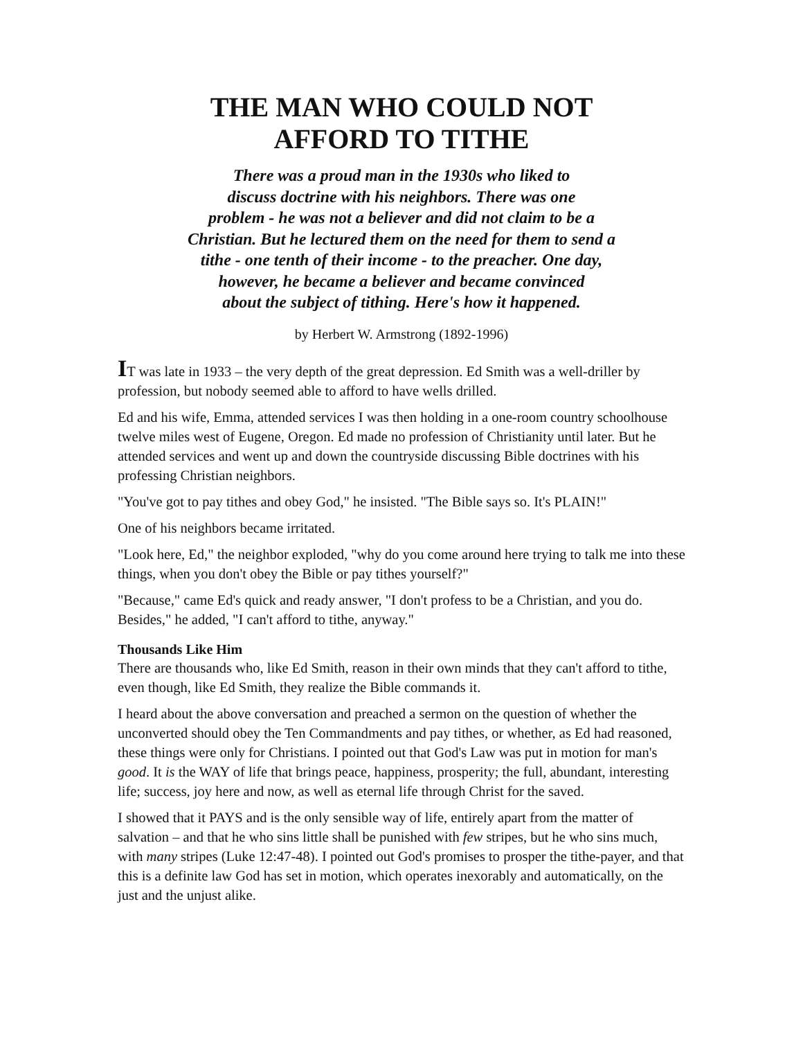THE MAN WHO COULD NOT
AFFORD TO TITHE
There was a proud man in the 1930s who liked to
discuss doctrine with his neighbors. There was one
problem - he was not a believer and did not claim to be a
Christian. But he lectured them on the need for them to send a
tithe - one tenth of their income - to the preacher. One day,
however, he became a believer and became convinced
about the subject of tithing. Here's how it happened.
by Herbert W. Armstrong (1892-1996)
IT was late in 1933 – the very depth of the great depression. Ed Smith was a well-driller by profession, but nobody seemed able to afford to have wells drilled.
Ed and his wife, Emma, attended services I was then holding in a one-room country schoolhouse twelve miles west of Eugene, Oregon. Ed made no profession of Christianity until later. But he attended services and went up and down the countryside discussing Bible doctrines with his professing Christian neighbors.
"You've got to pay tithes and obey God," he insisted. "The Bible says so. It's PLAIN!"
One of his neighbors became irritated.
"Look here, Ed," the neighbor exploded, "why do you come around here trying to talk me into these things, when you don't obey the Bible or pay tithes yourself?"
"Because," came Ed's quick and ready answer, "I don't profess to be a Christian, and you do. Besides," he added, "I can't afford to tithe, anyway."
Thousands Like Him
There are thousands who, like Ed Smith, reason in their own minds that they can't afford to tithe, even though, like Ed Smith, they realize the Bible commands it.
I heard about the above conversation and preached a sermon on the question of whether the unconverted should obey the Ten Commandments and pay tithes, or whether, as Ed had reasoned, these things were only for Christians. I pointed out that God's Law was put in motion for man's good. It is the WAY of life that brings peace, happiness, prosperity; the full, abundant, interesting life; success, joy here and now, as well as eternal life through Christ for the saved.
I showed that it PAYS and is the only sensible way of life, entirely apart from the matter of salvation – and that he who sins little shall be punished with few stripes, but he who sins much, with many stripes (Luke 12:47-48). I pointed out God's promises to prosper the tithe-payer, and that this is a definite law God has set in motion, which operates inexorably and automatically, on the just and the unjust alike.